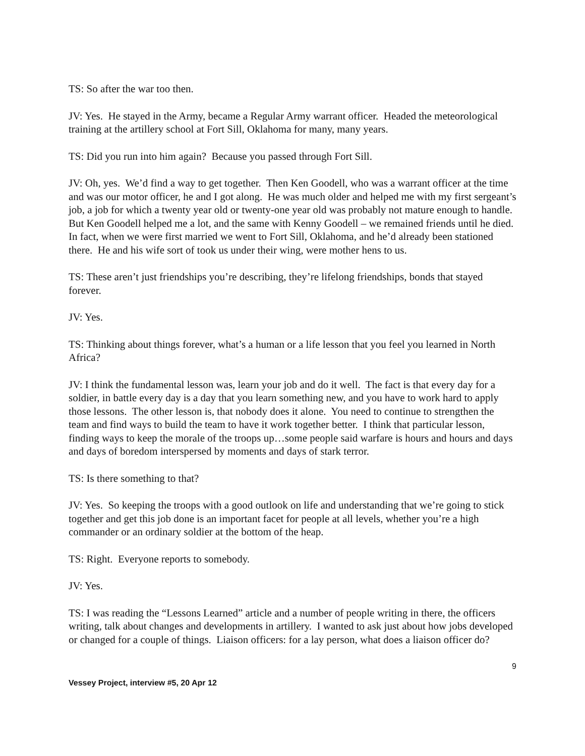TS: So after the war too then.
JV: Yes. He stayed in the Army, became a Regular Army warrant officer. Headed the meteorological training at the artillery school at Fort Sill, Oklahoma for many, many years.
TS: Did you run into him again? Because you passed through Fort Sill.
JV: Oh, yes. We’d find a way to get together. Then Ken Goodell, who was a warrant officer at the time and was our motor officer, he and I got along. He was much older and helped me with my first sergeant’s job, a job for which a twenty year old or twenty-one year old was probably not mature enough to handle. But Ken Goodell helped me a lot, and the same with Kenny Goodell – we remained friends until he died. In fact, when we were first married we went to Fort Sill, Oklahoma, and he’d already been stationed there. He and his wife sort of took us under their wing, were mother hens to us.
TS: These aren’t just friendships you’re describing, they’re lifelong friendships, bonds that stayed forever.
JV: Yes.
TS: Thinking about things forever, what’s a human or a life lesson that you feel you learned in North Africa?
JV: I think the fundamental lesson was, learn your job and do it well. The fact is that every day for a soldier, in battle every day is a day that you learn something new, and you have to work hard to apply those lessons. The other lesson is, that nobody does it alone. You need to continue to strengthen the team and find ways to build the team to have it work together better. I think that particular lesson, finding ways to keep the morale of the troops up…some people said warfare is hours and hours and days and days of boredom interspersed by moments and days of stark terror.
TS: Is there something to that?
JV: Yes. So keeping the troops with a good outlook on life and understanding that we’re going to stick together and get this job done is an important facet for people at all levels, whether you’re a high commander or an ordinary soldier at the bottom of the heap.
TS: Right. Everyone reports to somebody.
JV: Yes.
TS: I was reading the “Lessons Learned” article and a number of people writing in there, the officers writing, talk about changes and developments in artillery. I wanted to ask just about how jobs developed or changed for a couple of things. Liaison officers: for a lay person, what does a liaison officer do?
9
Vessey Project, interview #5, 20 Apr 12